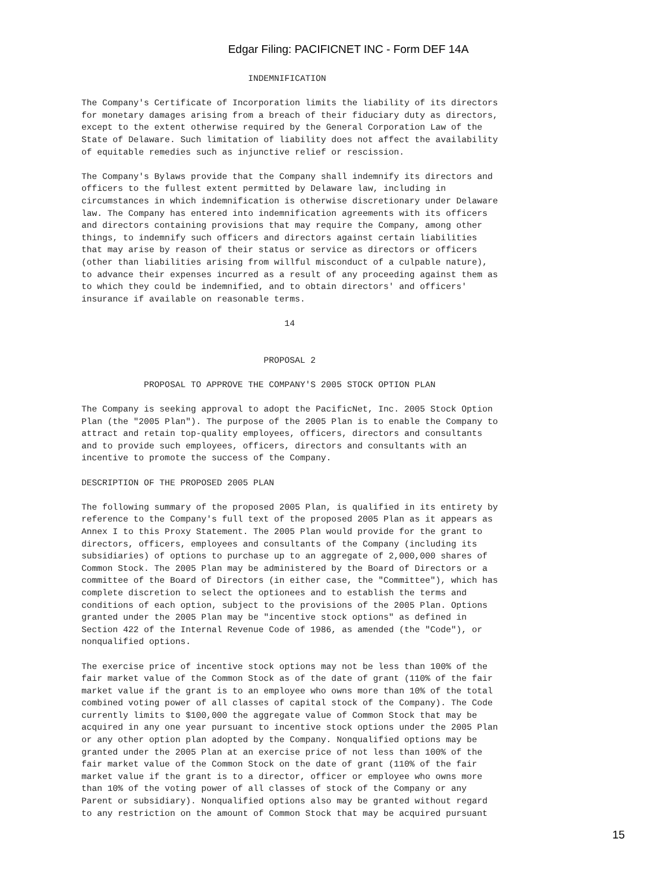Edgar Filing: PACIFICNET INC - Form DEF 14A
                                INDEMNIFICATION

The Company's Certificate of Incorporation limits the liability of its directors
for monetary damages arising from a breach of their fiduciary duty as directors,
except to the extent otherwise required by the General Corporation Law of the
State of Delaware. Such limitation of liability does not affect the availability
of equitable remedies such as injunctive relief or rescission.

The Company's Bylaws provide that the Company shall indemnify its directors and
officers to the fullest extent permitted by Delaware law, including in
circumstances in which indemnification is otherwise discretionary under Delaware
law. The Company has entered into indemnification agreements with its officers
and directors containing provisions that may require the Company, among other
things, to indemnify such officers and directors against certain liabilities
that may arise by reason of their status or service as directors or officers
(other than liabilities arising from willful misconduct of a culpable nature),
to advance their expenses incurred as a result of any proceeding against them as
to which they could be indemnified, and to obtain directors' and officers'
insurance if available on reasonable terms.

                                       14


                                   PROPOSAL 2

            PROPOSAL TO APPROVE THE COMPANY'S 2005 STOCK OPTION PLAN

The Company is seeking approval to adopt the PacificNet, Inc. 2005 Stock Option
Plan (the "2005 Plan"). The purpose of the 2005 Plan is to enable the Company to
attract and retain top-quality employees, officers, directors and consultants
and to provide such employees, officers, directors and consultants with an
incentive to promote the success of the Company.

DESCRIPTION OF THE PROPOSED 2005 PLAN

The following summary of the proposed 2005 Plan, is qualified in its entirety by
reference to the Company's full text of the proposed 2005 Plan as it appears as
Annex I to this Proxy Statement. The 2005 Plan would provide for the grant to
directors, officers, employees and consultants of the Company (including its
subsidiaries) of options to purchase up to an aggregate of 2,000,000 shares of
Common Stock. The 2005 Plan may be administered by the Board of Directors or a
committee of the Board of Directors (in either case, the "Committee"), which has
complete discretion to select the optionees and to establish the terms and
conditions of each option, subject to the provisions of the 2005 Plan. Options
granted under the 2005 Plan may be "incentive stock options" as defined in
Section 422 of the Internal Revenue Code of 1986, as amended (the "Code"), or
nonqualified options.

The exercise price of incentive stock options may not be less than 100% of the
fair market value of the Common Stock as of the date of grant (110% of the fair
market value if the grant is to an employee who owns more than 10% of the total
combined voting power of all classes of capital stock of the Company). The Code
currently limits to $100,000 the aggregate value of Common Stock that may be
acquired in any one year pursuant to incentive stock options under the 2005 Plan
or any other option plan adopted by the Company. Nonqualified options may be
granted under the 2005 Plan at an exercise price of not less than 100% of the
fair market value of the Common Stock on the date of grant (110% of the fair
market value if the grant is to a director, officer or employee who owns more
than 10% of the voting power of all classes of stock of the Company or any
Parent or subsidiary). Nonqualified options also may be granted without regard
to any restriction on the amount of Common Stock that may be acquired pursuant
15